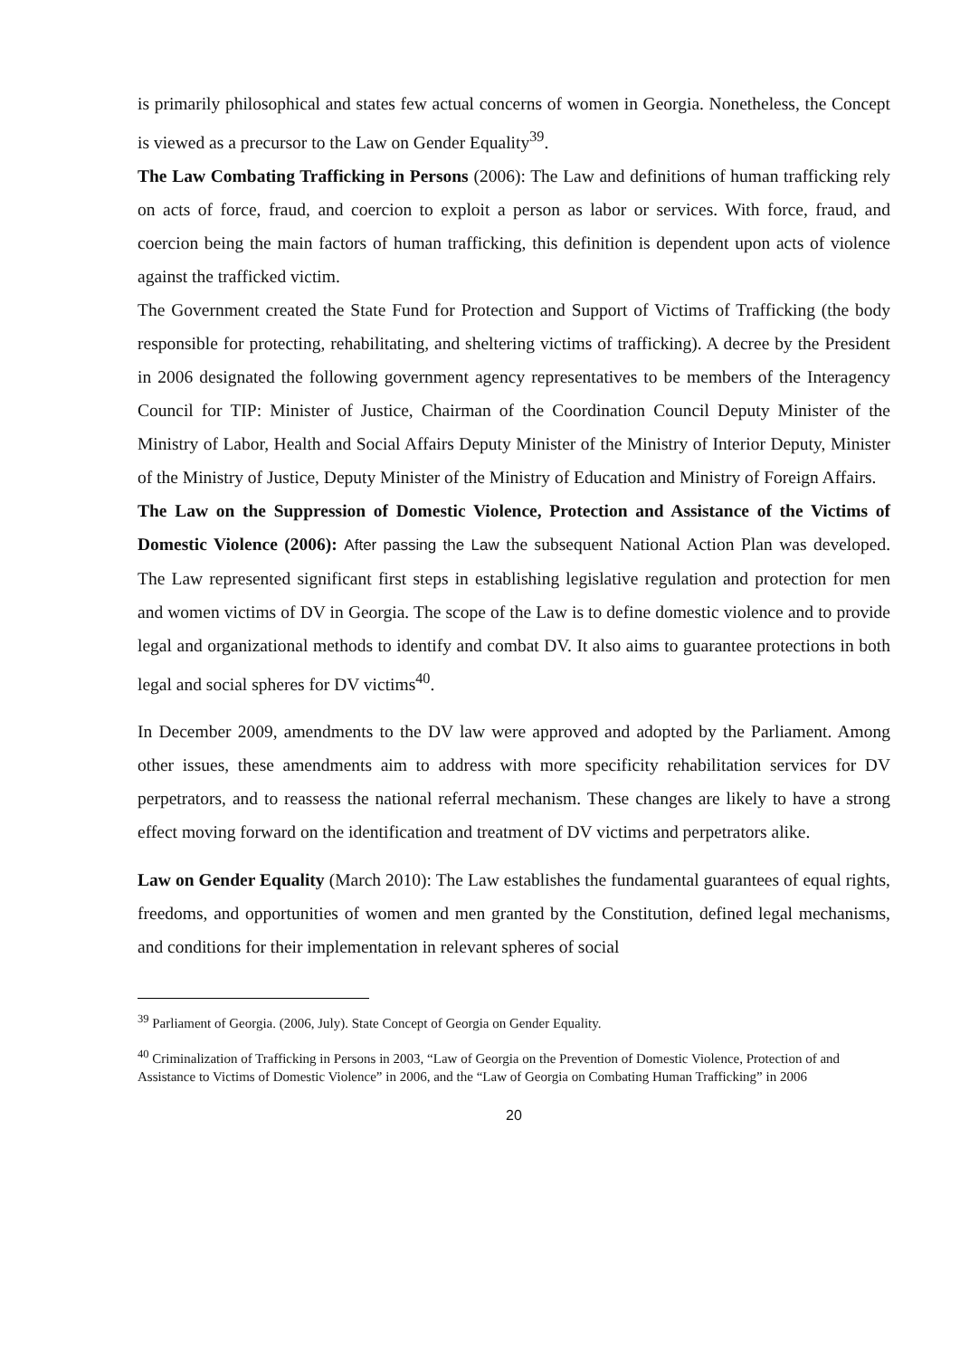is primarily philosophical and states few actual concerns of women in Georgia. Nonetheless, the Concept is viewed as a precursor to the Law on Gender Equality<sup>39</sup>.
The Law Combating Trafficking in Persons (2006): The Law and definitions of human trafficking rely on acts of force, fraud, and coercion to exploit a person as labor or services. With force, fraud, and coercion being the main factors of human trafficking, this definition is dependent upon acts of violence against the trafficked victim.
The Government created the State Fund for Protection and Support of Victims of Trafficking (the body responsible for protecting, rehabilitating, and sheltering victims of trafficking). A decree by the President in 2006 designated the following government agency representatives to be members of the Interagency Council for TIP: Minister of Justice, Chairman of the Coordination Council Deputy Minister of the Ministry of Labor, Health and Social Affairs Deputy Minister of the Ministry of Interior Deputy, Minister of the Ministry of Justice, Deputy Minister of the Ministry of Education and Ministry of Foreign Affairs.
The Law on the Suppression of Domestic Violence, Protection and Assistance of the Victims of Domestic Violence (2006): After passing the Law the subsequent National Action Plan was developed. The Law represented significant first steps in establishing legislative regulation and protection for men and women victims of DV in Georgia. The scope of the Law is to define domestic violence and to provide legal and organizational methods to identify and combat DV. It also aims to guarantee protections in both legal and social spheres for DV victims<sup>40</sup>.
In December 2009, amendments to the DV law were approved and adopted by the Parliament. Among other issues, these amendments aim to address with more specificity rehabilitation services for DV perpetrators, and to reassess the national referral mechanism. These changes are likely to have a strong effect moving forward on the identification and treatment of DV victims and perpetrators alike.
Law on Gender Equality (March 2010): The Law establishes the fundamental guarantees of equal rights, freedoms, and opportunities of women and men granted by the Constitution, defined legal mechanisms, and conditions for their implementation in relevant spheres of social
<sup>39</sup> Parliament of Georgia. (2006, July). State Concept of Georgia on Gender Equality.
<sup>40</sup> Criminalization of Trafficking in Persons in 2003, “Law of Georgia on the Prevention of Domestic Violence, Protection of and Assistance to Victims of Domestic Violence” in 2006, and the “Law of Georgia on Combating Human Trafficking” in 2006
20